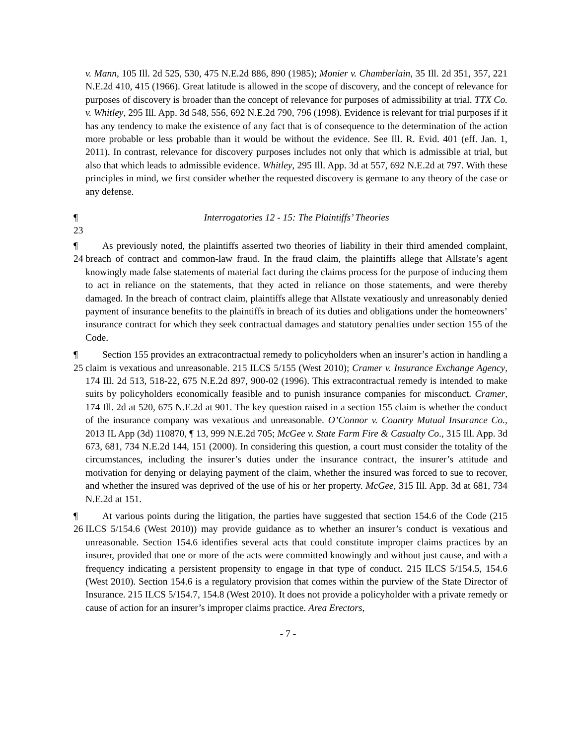v. Mann, 105 Ill. 2d 525, 530, 475 N.E.2d 886, 890 (1985); Monier v. Chamberlain, 35 Ill. 2d 351, 357, 221 N.E.2d 410, 415 (1966). Great latitude is allowed in the scope of discovery, and the concept of relevance for purposes of discovery is broader than the concept of relevance for purposes of admissibility at trial. TTX Co. v. Whitley, 295 Ill. App. 3d 548, 556, 692 N.E.2d 790, 796 (1998). Evidence is relevant for trial purposes if it has any tendency to make the existence of any fact that is of consequence to the determination of the action more probable or less probable than it would be without the evidence. See Ill. R. Evid. 401 (eff. Jan. 1, 2011). In contrast, relevance for discovery purposes includes not only that which is admissible at trial, but also that which leads to admissible evidence. Whitley, 295 Ill. App. 3d at 557, 692 N.E.2d at 797. With these principles in mind, we first consider whether the requested discovery is germane to any theory of the case or any defense.
¶ 23 Interrogatories 12 - 15: The Plaintiffs’ Theories
¶ 24 As previously noted, the plaintiffs asserted two theories of liability in their third amended complaint, breach of contract and common-law fraud. In the fraud claim, the plaintiffs allege that Allstate’s agent knowingly made false statements of material fact during the claims process for the purpose of inducing them to act in reliance on the statements, that they acted in reliance on those statements, and were thereby damaged. In the breach of contract claim, plaintiffs allege that Allstate vexatiously and unreasonably denied payment of insurance benefits to the plaintiffs in breach of its duties and obligations under the homeowners’ insurance contract for which they seek contractual damages and statutory penalties under section 155 of the Code.
¶ 25 Section 155 provides an extracontractual remedy to policyholders when an insurer’s action in handling a claim is vexatious and unreasonable. 215 ILCS 5/155 (West 2010); Cramer v. Insurance Exchange Agency, 174 Ill. 2d 513, 518-22, 675 N.E.2d 897, 900-02 (1996). This extracontractual remedy is intended to make suits by policyholders economically feasible and to punish insurance companies for misconduct. Cramer, 174 Ill. 2d at 520, 675 N.E.2d at 901. The key question raised in a section 155 claim is whether the conduct of the insurance company was vexatious and unreasonable. O’Connor v. Country Mutual Insurance Co., 2013 IL App (3d) 110870, ¶ 13, 999 N.E.2d 705; McGee v. State Farm Fire & Casualty Co., 315 Ill. App. 3d 673, 681, 734 N.E.2d 144, 151 (2000). In considering this question, a court must consider the totality of the circumstances, including the insurer’s duties under the insurance contract, the insurer’s attitude and motivation for denying or delaying payment of the claim, whether the insured was forced to sue to recover, and whether the insured was deprived of the use of his or her property. McGee, 315 Ill. App. 3d at 681, 734 N.E.2d at 151.
¶ 26 At various points during the litigation, the parties have suggested that section 154.6 of the Code (215 ILCS 5/154.6 (West 2010)) may provide guidance as to whether an insurer’s conduct is vexatious and unreasonable. Section 154.6 identifies several acts that could constitute improper claims practices by an insurer, provided that one or more of the acts were committed knowingly and without just cause, and with a frequency indicating a persistent propensity to engage in that type of conduct. 215 ILCS 5/154.5, 154.6 (West 2010). Section 154.6 is a regulatory provision that comes within the purview of the State Director of Insurance. 215 ILCS 5/154.7, 154.8 (West 2010). It does not provide a policyholder with a private remedy or cause of action for an insurer’s improper claims practice. Area Erectors,
- 7 -